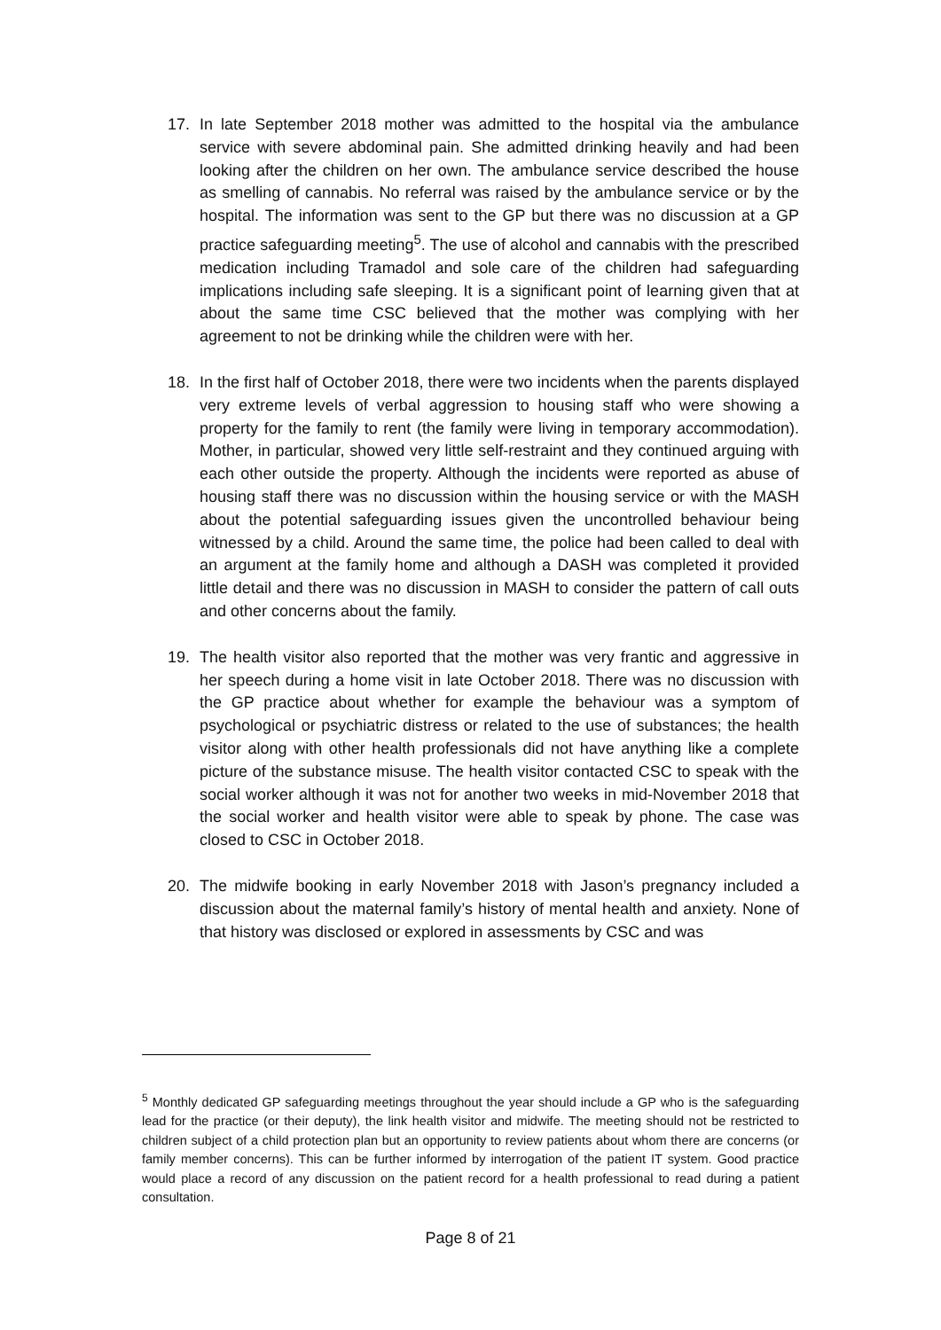17. In late September 2018 mother was admitted to the hospital via the ambulance service with severe abdominal pain. She admitted drinking heavily and had been looking after the children on her own. The ambulance service described the house as smelling of cannabis. No referral was raised by the ambulance service or by the hospital. The information was sent to the GP but there was no discussion at a GP practice safeguarding meeting<sup>5</sup>. The use of alcohol and cannabis with the prescribed medication including Tramadol and sole care of the children had safeguarding implications including safe sleeping. It is a significant point of learning given that at about the same time CSC believed that the mother was complying with her agreement to not be drinking while the children were with her.
18. In the first half of October 2018, there were two incidents when the parents displayed very extreme levels of verbal aggression to housing staff who were showing a property for the family to rent (the family were living in temporary accommodation). Mother, in particular, showed very little self-restraint and they continued arguing with each other outside the property. Although the incidents were reported as abuse of housing staff there was no discussion within the housing service or with the MASH about the potential safeguarding issues given the uncontrolled behaviour being witnessed by a child. Around the same time, the police had been called to deal with an argument at the family home and although a DASH was completed it provided little detail and there was no discussion in MASH to consider the pattern of call outs and other concerns about the family.
19. The health visitor also reported that the mother was very frantic and aggressive in her speech during a home visit in late October 2018. There was no discussion with the GP practice about whether for example the behaviour was a symptom of psychological or psychiatric distress or related to the use of substances; the health visitor along with other health professionals did not have anything like a complete picture of the substance misuse. The health visitor contacted CSC to speak with the social worker although it was not for another two weeks in mid-November 2018 that the social worker and health visitor were able to speak by phone. The case was closed to CSC in October 2018.
20. The midwife booking in early November 2018 with Jason’s pregnancy included a discussion about the maternal family’s history of mental health and anxiety. None of that history was disclosed or explored in assessments by CSC and was
<sup>5</sup> Monthly dedicated GP safeguarding meetings throughout the year should include a GP who is the safeguarding lead for the practice (or their deputy), the link health visitor and midwife. The meeting should not be restricted to children subject of a child protection plan but an opportunity to review patients about whom there are concerns (or family member concerns). This can be further informed by interrogation of the patient IT system. Good practice would place a record of any discussion on the patient record for a health professional to read during a patient consultation.
Page 8 of 21